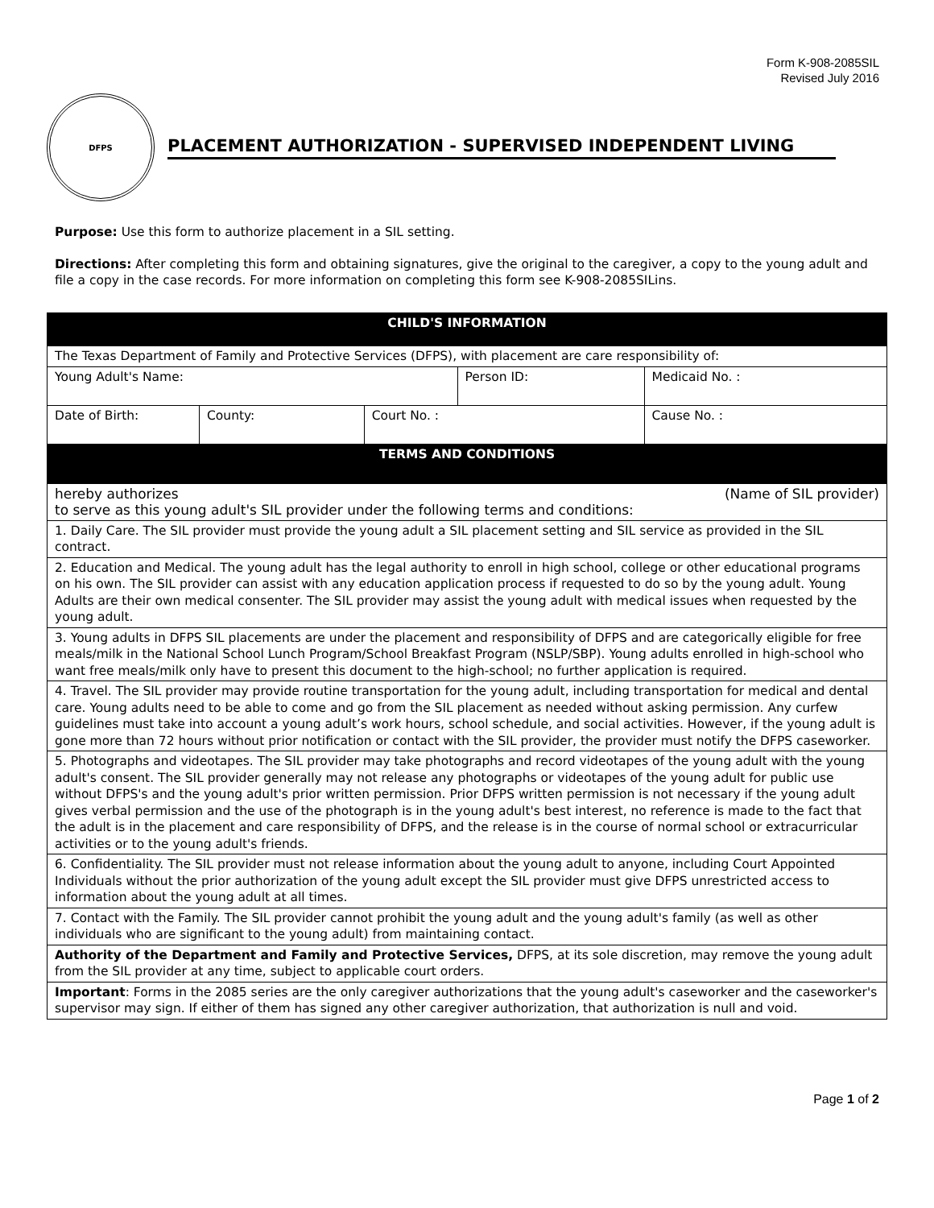Form K-908-2085SIL
Revised July 2016
DFPS
PLACEMENT AUTHORIZATION - SUPERVISED INDEPENDENT LIVING
Purpose: Use this form to authorize placement in a SIL setting.
Directions: After completing this form and obtaining signatures, give the original to the caregiver, a copy to the young adult and file a copy in the case records. For more information on completing this form see K-908-2085SILins.
| CHILD'S INFORMATION | | | | | |
| The Texas Department of Family and Protective Services (DFPS), with placement are care responsibility of: | | | | | |
| Young Adult's Name: | | | Person ID: | | Medicaid No. : |
| Date of Birth: | County: | Court No. : | | Cause No. : | |
| TERMS AND CONDITIONS | | | | | |
| hereby authorizes (Name of SIL provider) to serve as this young adult's SIL provider under the following terms and conditions: | | | | | |
| 1. Daily Care. The SIL provider must provide the young adult a SIL placement setting and SIL service as provided in the SIL contract. | | | | | |
| 2. Education and Medical. The young adult has the legal authority to enroll in high school, college or other educational programs on his own. The SIL provider can assist with any education application process if requested to do so by the young adult. Young Adults are their own medical consenter. The SIL provider may assist the young adult with medical issues when requested by the young adult. | | | | | |
| 3. Young adults in DFPS SIL placements are under the placement and responsibility of DFPS and are categorically eligible for free meals/milk in the National School Lunch Program/School Breakfast Program (NSLP/SBP). Young adults enrolled in high-school who want free meals/milk only have to present this document to the high-school; no further application is required. | | | | | |
| 4. Travel. The SIL provider may provide routine transportation for the young adult, including transportation for medical and dental care. Young adults need to be able to come and go from the SIL placement as needed without asking permission. Any curfew guidelines must take into account a young adult’s work hours, school schedule, and social activities. However, if the young adult is gone more than 72 hours without prior notification or contact with the SIL provider, the provider must notify the DFPS caseworker. | | | | | |
| 5. Photographs and videotapes. The SIL provider may take photographs and record videotapes of the young adult with the young adult's consent. The SIL provider generally may not release any photographs or videotapes of the young adult for public use without DFPS's and the young adult's prior written permission. Prior DFPS written permission is not necessary if the young adult gives verbal permission and the use of the photograph is in the young adult's best interest, no reference is made to the fact that the adult is in the placement and care responsibility of DFPS, and the release is in the course of normal school or extracurricular activities or to the young adult's friends. | | | | | |
| 6. Confidentiality. The SIL provider must not release information about the young adult to anyone, including Court Appointed Individuals without the prior authorization of the young adult except the SIL provider must give DFPS unrestricted access to information about the young adult at all times. | | | | | |
| 7. Contact with the Family. The SIL provider cannot prohibit the young adult and the young adult's family (as well as other individuals who are significant to the young adult) from maintaining contact. | | | | | |
| Authority of the Department and Family and Protective Services, DFPS, at its sole discretion, may remove the young adult from the SIL provider at any time, subject to applicable court orders. | | | | | |
| Important : Forms in the 2085 series are the only caregiver authorizations that the young adult's caseworker and the caseworker's supervisor may sign. If either of them has signed any other caregiver authorization, that authorization is null and void. | | | | | |
Page 1 of 2